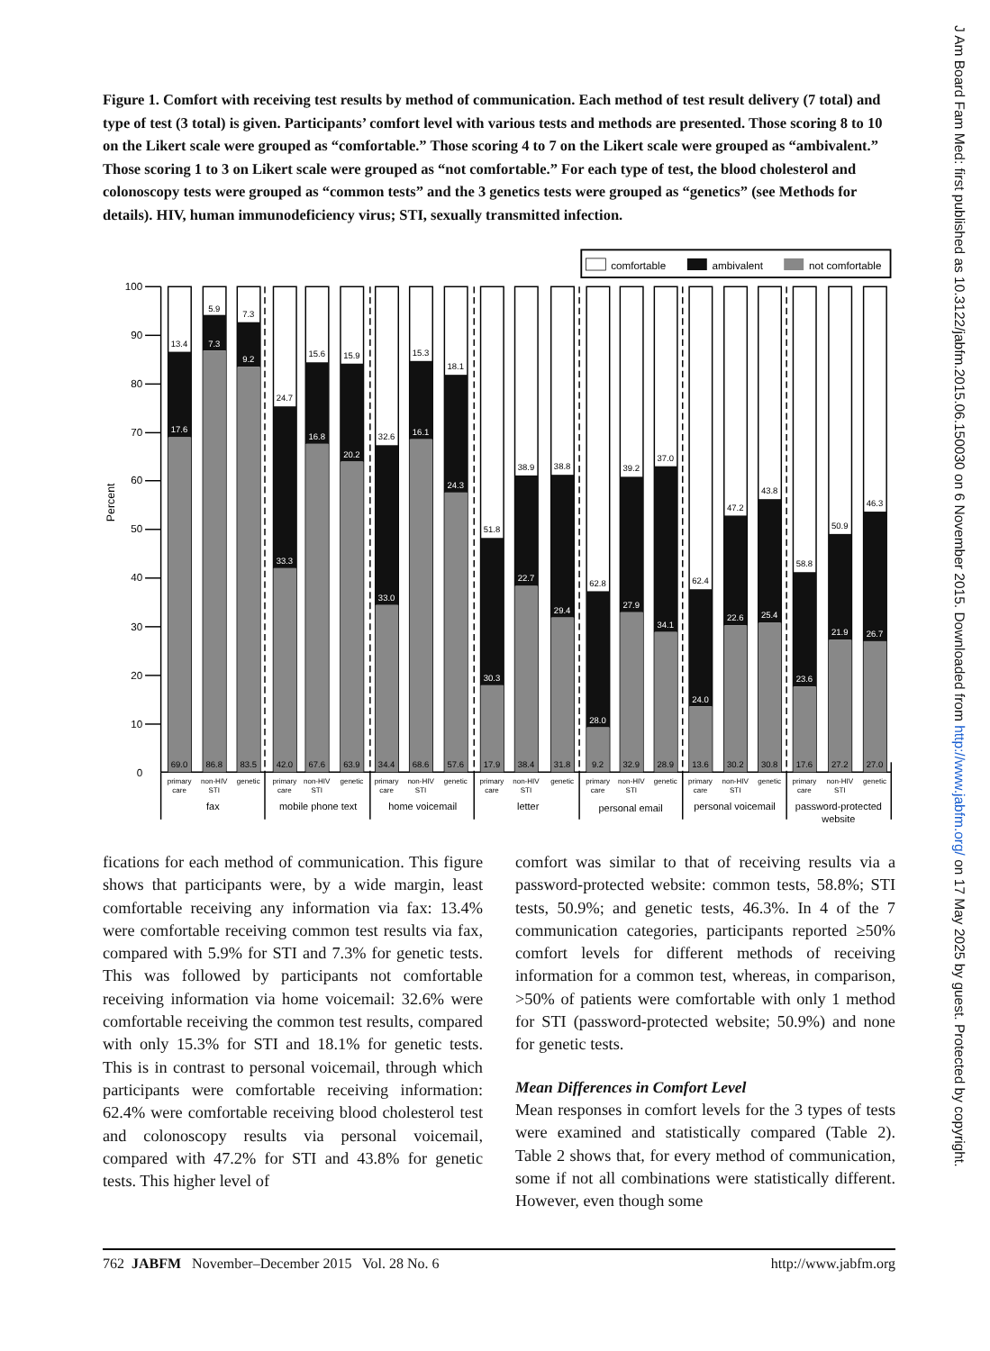Figure 1. Comfort with receiving test results by method of communication. Each method of test result delivery (7 total) and type of test (3 total) is given. Participants’ comfort level with various tests and methods are presented. Those scoring 8 to 10 on the Likert scale were grouped as “comfortable.” Those scoring 4 to 7 on the Likert scale were grouped as “ambivalent.” Those scoring 1 to 3 on Likert scale were grouped as “not comfortable.” For each type of test, the blood cholesterol and colonoscopy tests were grouped as “common tests” and the 3 genetics tests were grouped as “genetics” (see Methods for details). HIV, human immunodeficiency virus; STI, sexually transmitted infection.
comfortable
ambivalent
not comfortable
100
90
80
70
60
50
40
30
20
10
0
Percent
13.4
5.9
7.3
24.7
15.6
15.9
32.6
15.3
18.1
51.8
38.9
38.8
62.8
39.2
37.0
62.4
47.2
43.8
58.8
50.9
46.3
17.6
7.3
9.2
33.3
16.8
20.2
33.0
16.1
24.3
30.3
22.7
29.4
28.0
27.9
34.1
24.0
22.6
25.4
23.6
21.9
26.7
69.0
86.8
83.5
42.0
67.6
63.9
34.4
68.6
57.6
17.9
38.4
31.8
9.2
32.9
28.9
13.6
30.2
30.8
17.6
27.2
27.0
primary
care
non-HIV
STI
genetic
primary
care
non-HIV
STI
genetic
primary
care
non-HIV
STI
genetic
primary
care
non-HIV
STI
genetic
primary
care
non-HIV
STI
genetic
primary
care
non-HIV
STI
genetic
primary
care
non-HIV
STI
genetic
fax
mobile phone text
home voicemail
letter
personal email
personal voicemail
password-protected
website
fications for each method of communication. This figure shows that participants were, by a wide margin, least comfortable receiving any information via fax: 13.4% were comfortable receiving common test results via fax, compared with 5.9% for STI and 7.3% for genetic tests. This was followed by participants not comfortable receiving information via home voicemail: 32.6% were comfortable receiving the common test results, compared with only 15.3% for STI and 18.1% for genetic tests. This is in contrast to personal voicemail, through which participants were comfortable receiving information: 62.4% were comfortable receiving blood cholesterol test and colonoscopy results via personal voicemail, compared with 47.2% for STI and 43.8% for genetic tests. This higher level of
comfort was similar to that of receiving results via a password-protected website: common tests, 58.8%; STI tests, 50.9%; and genetic tests, 46.3%. In 4 of the 7 communication categories, participants reported ≥50% comfort levels for different methods of receiving information for a common test, whereas, in comparison, >50% of patients were comfortable with only 1 method for STI (password-protected website; 50.9%) and none for genetic tests.
Mean Differences in Comfort Level
Mean responses in comfort levels for the 3 types of tests were examined and statistically compared (Table 2). Table 2 shows that, for every method of communication, some if not all combinations were statistically different. However, even though some
762 JABFM November–December 2015 Vol. 28 No. 6 http://www.jabfm.org
J Am Board Fam Med: first published as 10.3122/jabfm.2015.06.150030 on 6 November 2015. Downloaded from http://www.jabfm.org/ on 17 May 2025 by guest. Protected by copyright.